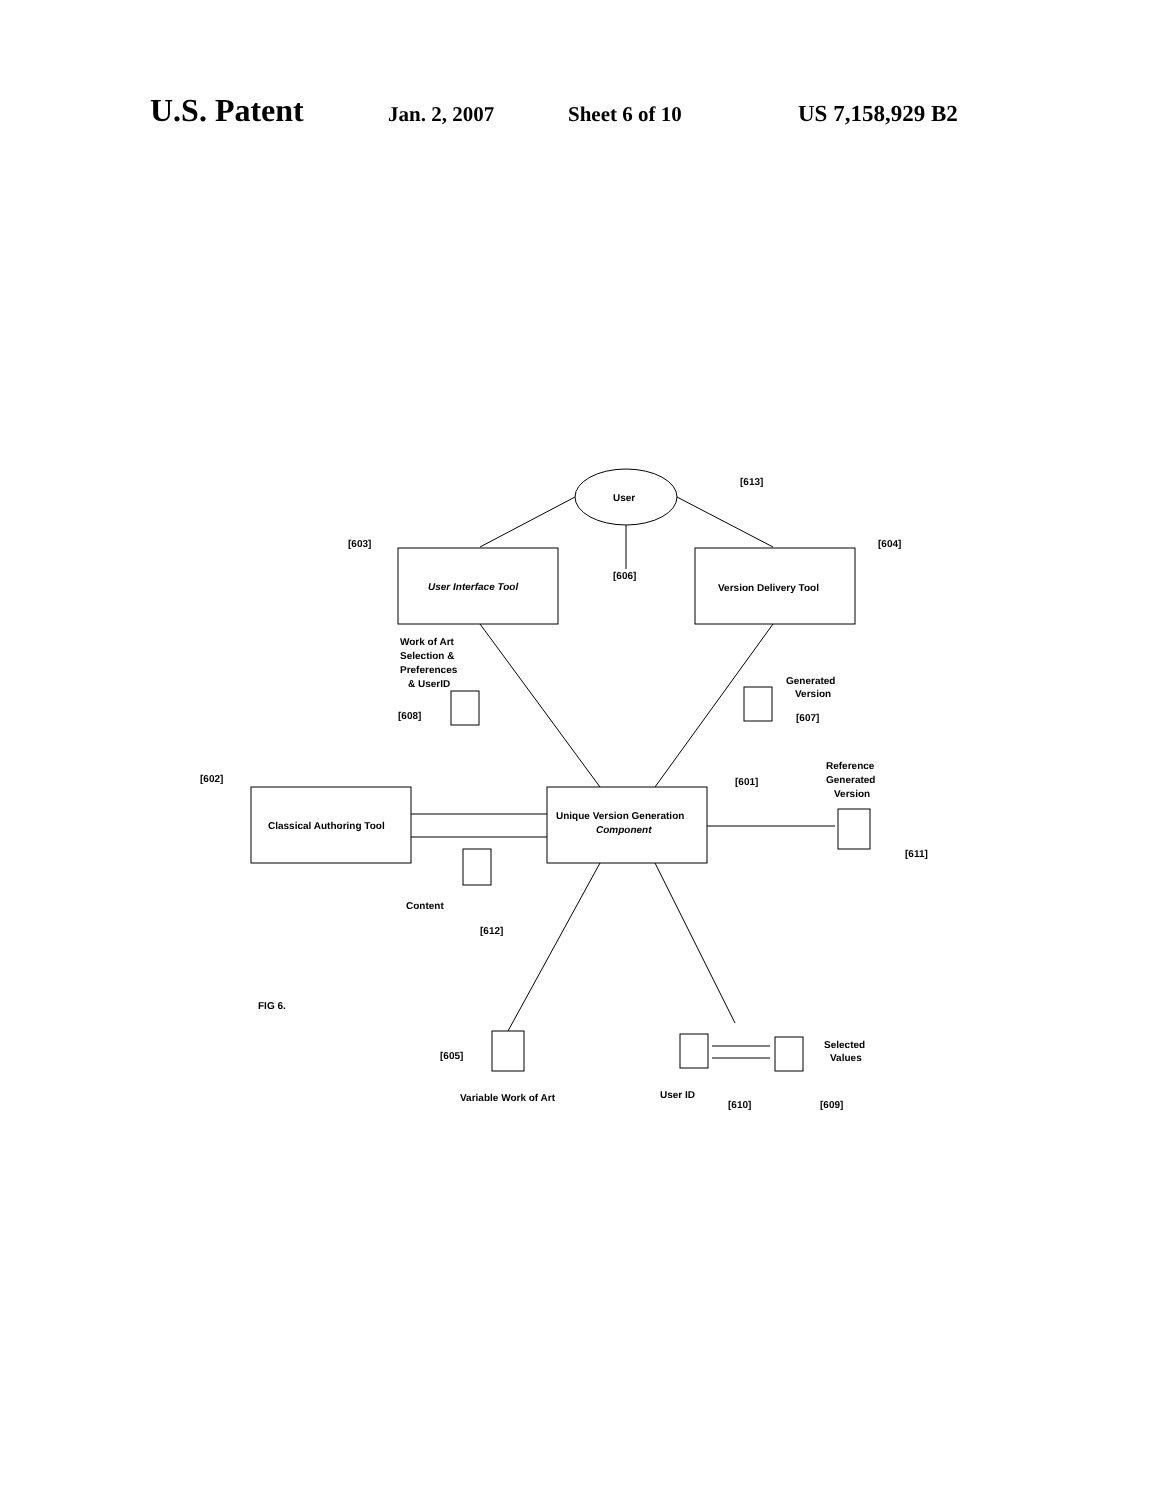U.S. Patent Jan. 2, 2007 Sheet 6 of 10 US 7,158,929 B2
User
[613]
User Interface Tool
[603]
Version Delivery Tool
[604]
[606]
Work of Art
Selection &
Preferences
& UserID
[608]
Generated
Version
[607]
Classical Authoring Tool
[602]
Unique Version Generation
Component
[601]
Reference
Generated
Version
[611]
Content
[612]
FIG 6.
[605]
Variable Work of Art
Selected
Values
User ID
[610]
[609]